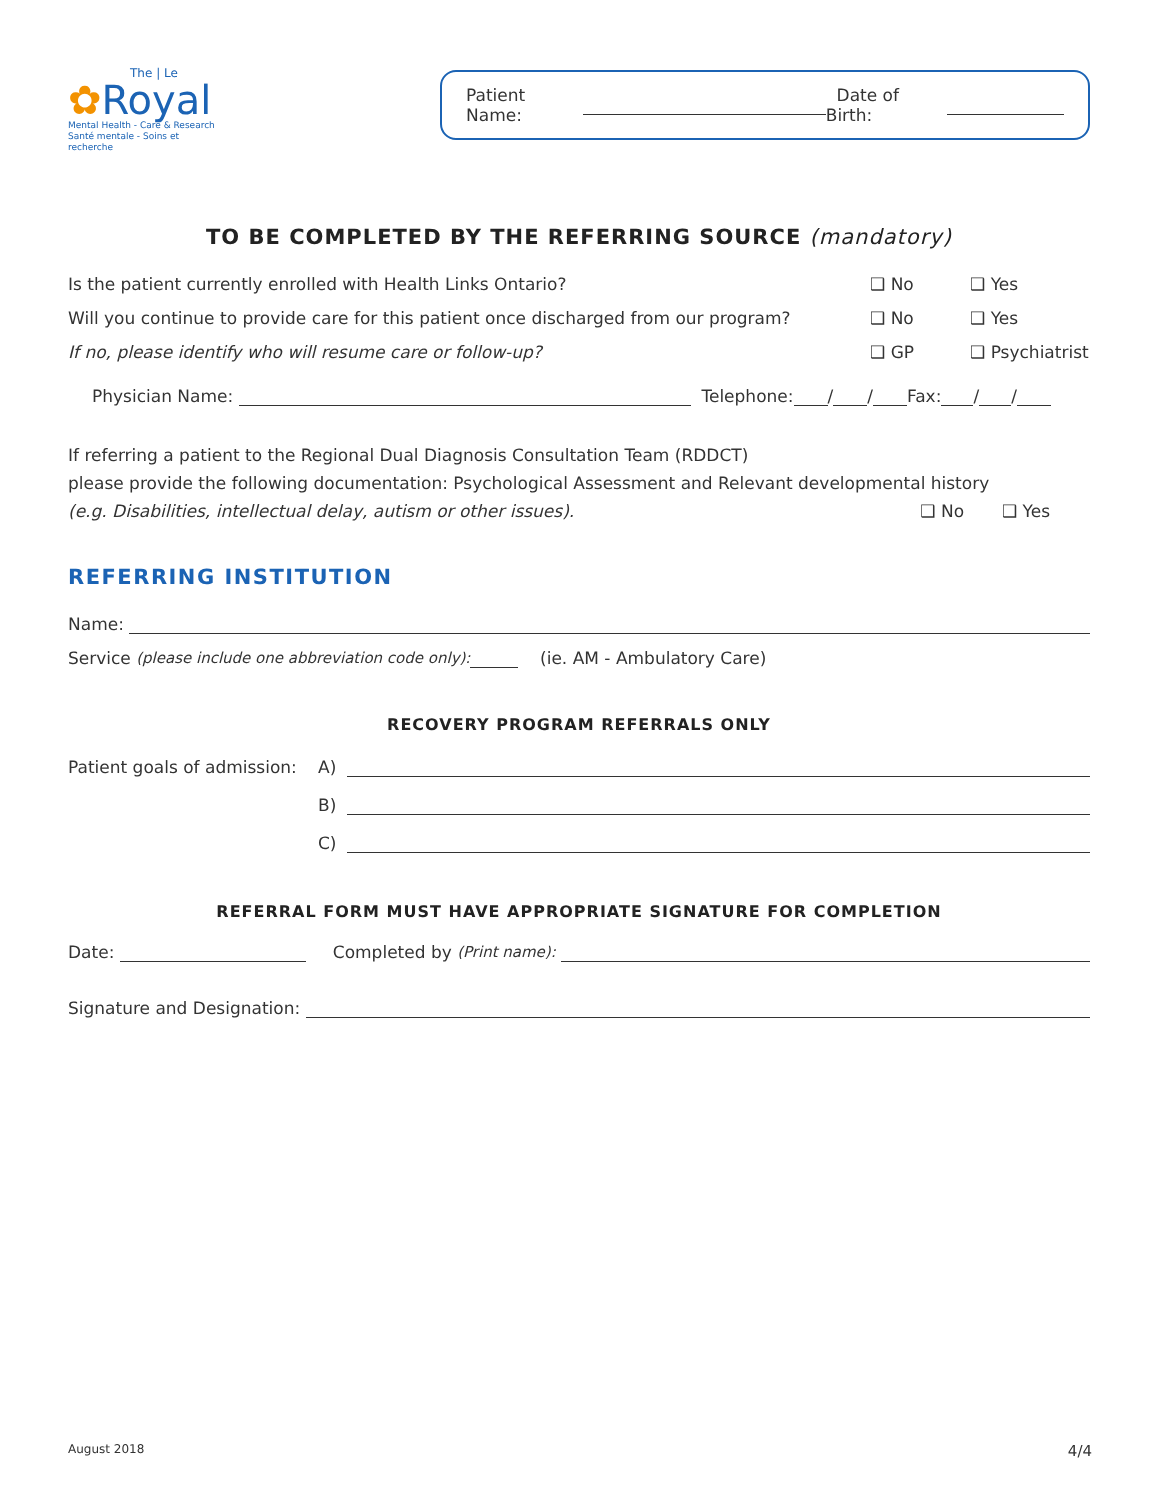The | Le
✿Royal
Mental Health - Care & Research
Santé mentale - Soins et recherche
Patient Name: Date of Birth:
TO BE COMPLETED BY THE REFERRING SOURCE (mandatory)
Is the patient currently enrolled with Health Links Ontario? ❑ No ❑ Yes
Will you continue to provide care for this patient once discharged from our program? ❑ No ❑ Yes
If no, please identify who will resume care or follow-up? ❑ GP ❑ Psychiatrist
Physician Name: Telephone: / / Fax: / /
If referring a patient to the Regional Dual Diagnosis Consultation Team (RDDCT)
please provide the following documentation: Psychological Assessment and Relevant developmental history
(e.g. Disabilities, intellectual delay, autism or other issues). ❑ No ❑ Yes
REFERRING INSTITUTION
Name:
Service (please include one abbreviation code only): (ie. AM - Ambulatory Care)
RECOVERY PROGRAM REFERRALS ONLY
Patient goals of admission: A)
B)
C)
REFERRAL FORM MUST HAVE APPROPRIATE SIGNATURE FOR COMPLETION
Date: Completed by (Print name):
Signature and Designation:
August 2018 4/4